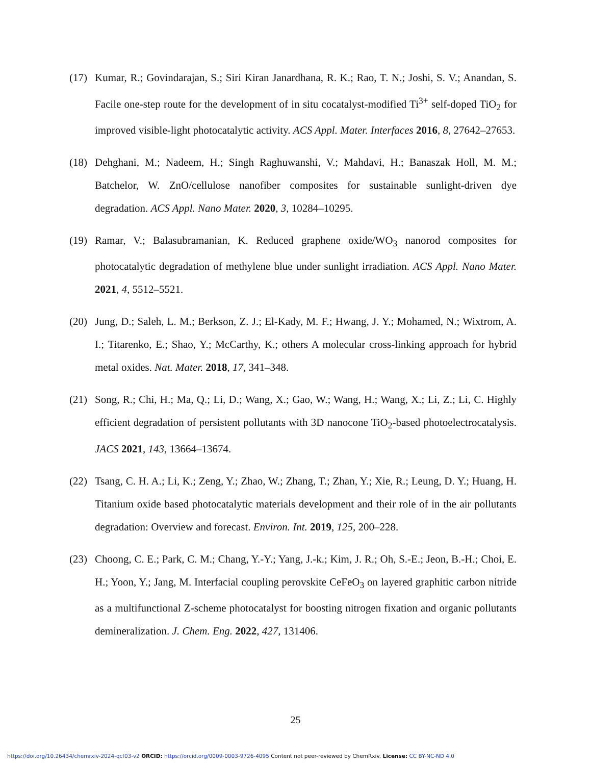(17) Kumar, R.; Govindarajan, S.; Siri Kiran Janardhana, R. K.; Rao, T. N.; Joshi, S. V.; Anandan, S. Facile one-step route for the development of in situ cocatalyst-modified Ti<sup>3+</sup> self-doped TiO<sub>2</sub> for improved visible-light photocatalytic activity. ACS Appl. Mater. Interfaces 2016, 8, 27642–27653.
(18) Dehghani, M.; Nadeem, H.; Singh Raghuwanshi, V.; Mahdavi, H.; Banaszak Holl, M. M.; Batchelor, W. ZnO/cellulose nanofiber composites for sustainable sunlight-driven dye degradation. ACS Appl. Nano Mater. 2020, 3, 10284–10295.
(19) Ramar, V.; Balasubramanian, K. Reduced graphene oxide/WO<sub>3</sub> nanorod composites for photocatalytic degradation of methylene blue under sunlight irradiation. ACS Appl. Nano Mater. 2021, 4, 5512–5521.
(20) Jung, D.; Saleh, L. M.; Berkson, Z. J.; El-Kady, M. F.; Hwang, J. Y.; Mohamed, N.; Wixtrom, A. I.; Titarenko, E.; Shao, Y.; McCarthy, K.; others A molecular cross-linking approach for hybrid metal oxides. Nat. Mater. 2018, 17, 341–348.
(21) Song, R.; Chi, H.; Ma, Q.; Li, D.; Wang, X.; Gao, W.; Wang, H.; Wang, X.; Li, Z.; Li, C. Highly efficient degradation of persistent pollutants with 3D nanocone TiO<sub>2</sub>-based photoelectrocatalysis. JACS 2021, 143, 13664–13674.
(22) Tsang, C. H. A.; Li, K.; Zeng, Y.; Zhao, W.; Zhang, T.; Zhan, Y.; Xie, R.; Leung, D. Y.; Huang, H. Titanium oxide based photocatalytic materials development and their role of in the air pollutants degradation: Overview and forecast. Environ. Int. 2019, 125, 200–228.
(23) Choong, C. E.; Park, C. M.; Chang, Y.-Y.; Yang, J.-k.; Kim, J. R.; Oh, S.-E.; Jeon, B.-H.; Choi, E. H.; Yoon, Y.; Jang, M. Interfacial coupling perovskite CeFeO<sub>3</sub> on layered graphitic carbon nitride as a multifunctional Z-scheme photocatalyst for boosting nitrogen fixation and organic pollutants demineralization. J. Chem. Eng. 2022, 427, 131406.
25
https://doi.org/10.26434/chemrxiv-2024-qcf03-v2 ORCID: https://orcid.org/0009-0003-9726-4095 Content not peer-reviewed by ChemRxiv. License: CC BY-NC-ND 4.0